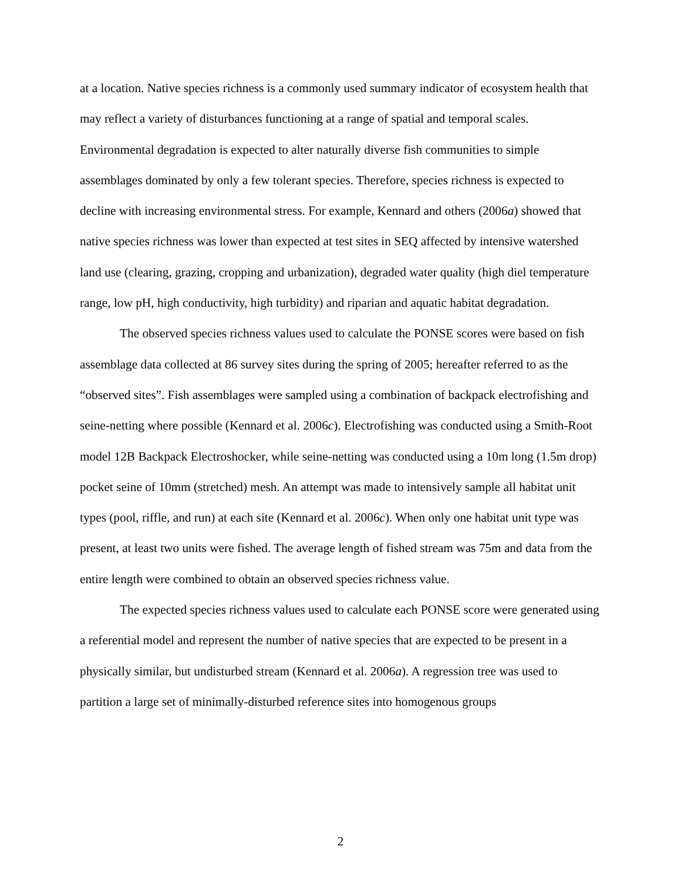at a location. Native species richness is a commonly used summary indicator of ecosystem health that may reflect a variety of disturbances functioning at a range of spatial and temporal scales. Environmental degradation is expected to alter naturally diverse fish communities to simple assemblages dominated by only a few tolerant species. Therefore, species richness is expected to decline with increasing environmental stress. For example, Kennard and others (2006a) showed that native species richness was lower than expected at test sites in SEQ affected by intensive watershed land use (clearing, grazing, cropping and urbanization), degraded water quality (high diel temperature range, low pH, high conductivity, high turbidity) and riparian and aquatic habitat degradation.
The observed species richness values used to calculate the PONSE scores were based on fish assemblage data collected at 86 survey sites during the spring of 2005; hereafter referred to as the “observed sites”. Fish assemblages were sampled using a combination of backpack electrofishing and seine-netting where possible (Kennard et al. 2006c). Electrofishing was conducted using a Smith-Root model 12B Backpack Electroshocker, while seine-netting was conducted using a 10m long (1.5m drop) pocket seine of 10mm (stretched) mesh. An attempt was made to intensively sample all habitat unit types (pool, riffle, and run) at each site (Kennard et al. 2006c). When only one habitat unit type was present, at least two units were fished. The average length of fished stream was 75m and data from the entire length were combined to obtain an observed species richness value.
The expected species richness values used to calculate each PONSE score were generated using a referential model and represent the number of native species that are expected to be present in a physically similar, but undisturbed stream (Kennard et al. 2006a). A regression tree was used to partition a large set of minimally-disturbed reference sites into homogenous groups
2